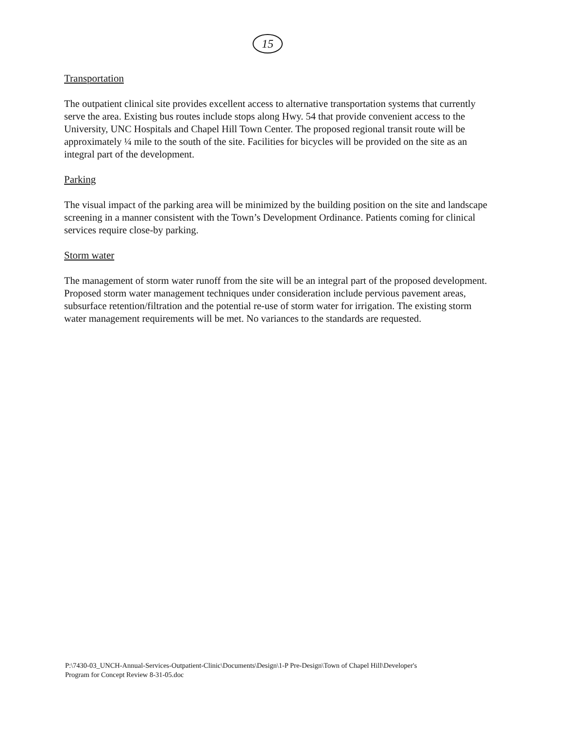15
Transportation
The outpatient clinical site provides excellent access to alternative transportation systems that currently serve the area. Existing bus routes include stops along Hwy. 54 that provide convenient access to the University, UNC Hospitals and Chapel Hill Town Center. The proposed regional transit route will be approximately ¼ mile to the south of the site. Facilities for bicycles will be provided on the site as an integral part of the development.
Parking
The visual impact of the parking area will be minimized by the building position on the site and landscape screening in a manner consistent with the Town’s Development Ordinance. Patients coming for clinical services require close-by parking.
Storm water
The management of storm water runoff from the site will be an integral part of the proposed development. Proposed storm water management techniques under consideration include pervious pavement areas, subsurface retention/filtration and the potential re-use of storm water for irrigation. The existing storm water management requirements will be met. No variances to the standards are requested.
P:\7430-03_UNCH-Annual-Services-Outpatient-Clinic\Documents\Design\1-P Pre-Design\Town of Chapel Hill\Developer's
Program for Concept Review 8-31-05.doc